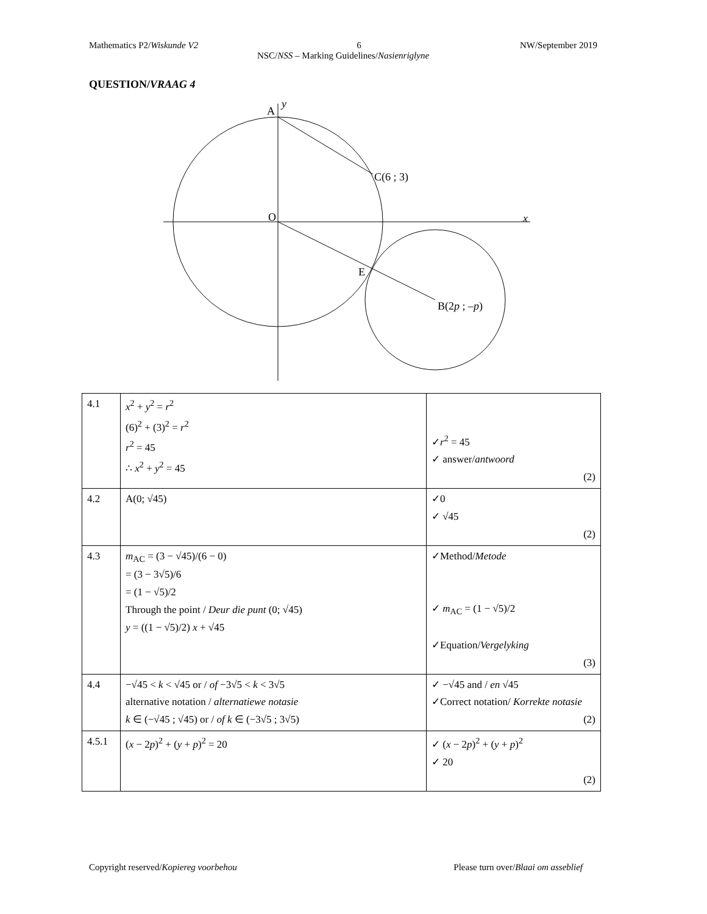Mathematics P2/Wiskunde V2 6 NW/September 2019
NSC/NSS – Marking Guidelines/Nasienriglyne
QUESTION/VRAAG 4
A
y
C(6 ; 3)
O
x
E
B(2p ; –p)
| 4.1 | x<sup>2</sup> + y<sup>2</sup> = r<sup>2</sup> (6)<sup>2</sup> + (3)<sup>2</sup> = r<sup>2</sup> r<sup>2</sup> = 45 ∴ x<sup>2</sup> + y<sup>2</sup> = 45 | ✓ r<sup>2</sup> = 45 ✓ answer/ antwoord (2) |
| 4.2 | A(0; √45) | ✓0 ✓ √45 (2) |
| 4.3 | m<sub>AC</sub> = (3 − √45)/(6 − 0) = (3 − 3√5)/6 = (1 − √5)/2 Through the point / Deur die punt (0; √45) y = ((1 − √5)/2) x + √45 | ✓Method/ Metode ✓ m<sub>AC</sub> = (1 − √5)/2 ✓Equation/ Vergelyking (3) |
| 4.4 | −√45 < k < √45 or / of −3√5 < k < 3√5 alternative notation / alternatiewe notasie k ∈ (−√45 ; √45) or / of k ∈ (−3√5 ; 3√5) | ✓ −√45 and / en √45 ✓Correct notation/ Korrekte notasie (2) |
| 4.5.1 | ( x − 2 p )<sup>2</sup> + ( y + p )<sup>2</sup> = 20 | ✓ ( x − 2 p )<sup>2</sup> + ( y + p )<sup>2</sup> ✓ 20 (2) |
Copyright reserved/Kopiereg voorbehou Please turn over/Blaai om asseblief